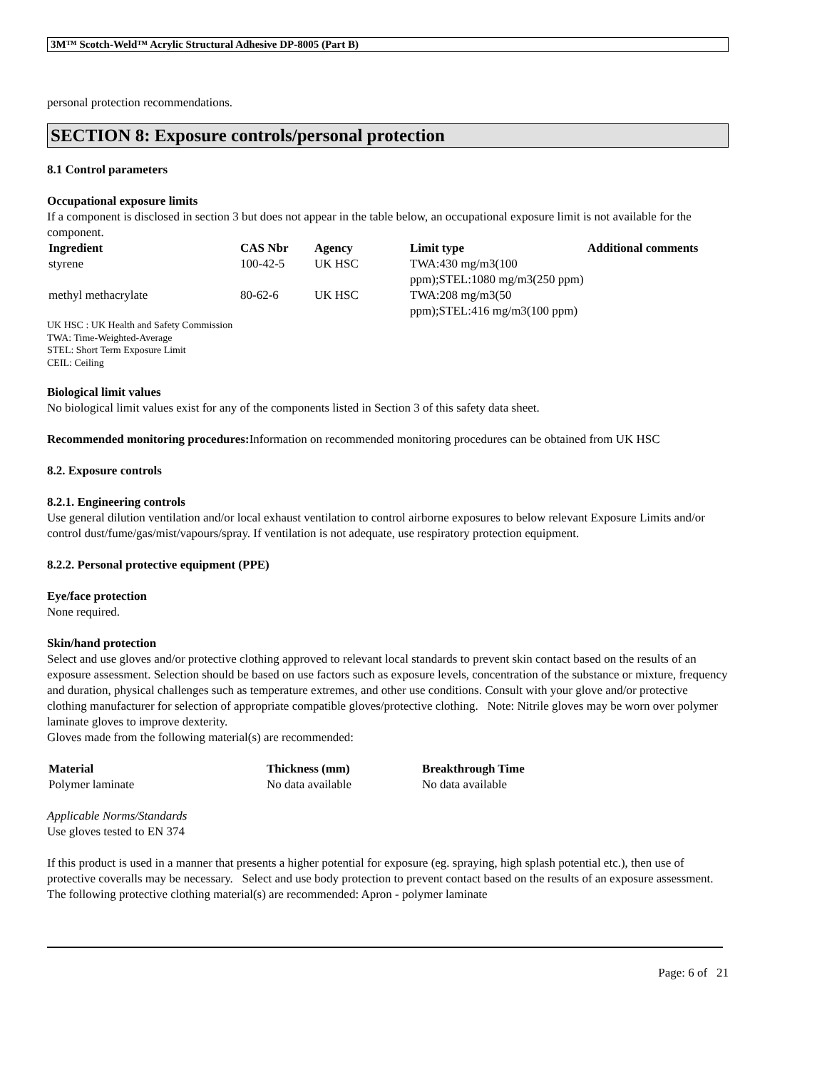3M™ Scotch-Weld™ Acrylic Structural Adhesive DP-8005 (Part B)
personal protection recommendations.
SECTION 8: Exposure controls/personal protection
8.1 Control parameters
Occupational exposure limits
If a component is disclosed in section 3 but does not appear in the table below, an occupational exposure limit is not available for the component.
| Ingredient | CAS Nbr | Agency | Limit type | Additional comments |
| --- | --- | --- | --- | --- |
| styrene | 100-42-5 | UK HSC | TWA:430 mg/m3(100 ppm);STEL:1080 mg/m3(250 ppm) | |
| methyl methacrylate | 80-62-6 | UK HSC | TWA:208 mg/m3(50 ppm);STEL:416 mg/m3(100 ppm) | |
UK HSC : UK Health and Safety Commission
TWA: Time-Weighted-Average
STEL: Short Term Exposure Limit
CEIL: Ceiling
Biological limit values
No biological limit values exist for any of the components listed in Section 3 of this safety data sheet.
Recommended monitoring procedures: Information on recommended monitoring procedures can be obtained from UK HSC
8.2. Exposure controls
8.2.1. Engineering controls
Use general dilution ventilation and/or local exhaust ventilation to control airborne exposures to below relevant Exposure Limits and/or control dust/fume/gas/mist/vapours/spray. If ventilation is not adequate, use respiratory protection equipment.
8.2.2. Personal protective equipment (PPE)
Eye/face protection
None required.
Skin/hand protection
Select and use gloves and/or protective clothing approved to relevant local standards to prevent skin contact based on the results of an exposure assessment. Selection should be based on use factors such as exposure levels, concentration of the substance or mixture, frequency and duration, physical challenges such as temperature extremes, and other use conditions. Consult with your glove and/or protective clothing manufacturer for selection of appropriate compatible gloves/protective clothing. Note: Nitrile gloves may be worn over polymer laminate gloves to improve dexterity.
Gloves made from the following material(s) are recommended:
| Material | Thickness (mm) | Breakthrough Time |
| --- | --- | --- |
| Polymer laminate | No data available | No data available |
Applicable Norms/Standards
Use gloves tested to EN 374
If this product is used in a manner that presents a higher potential for exposure (eg. spraying, high splash potential etc.), then use of protective coveralls may be necessary. Select and use body protection to prevent contact based on the results of an exposure assessment. The following protective clothing material(s) are recommended: Apron - polymer laminate
Page: 6 of 21